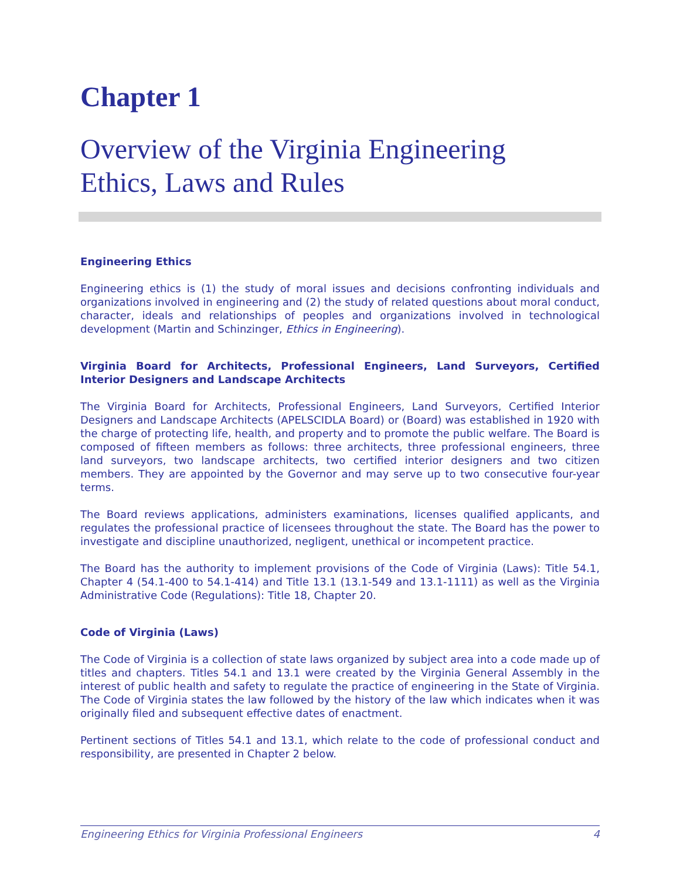Chapter 1
Overview of the Virginia Engineering
Ethics, Laws and Rules
Engineering Ethics
Engineering ethics is (1) the study of moral issues and decisions confronting individuals and organizations involved in engineering and (2) the study of related questions about moral conduct, character, ideals and relationships of peoples and organizations involved in technological development (Martin and Schinzinger, Ethics in Engineering).
Virginia Board for Architects, Professional Engineers, Land Surveyors, Certified Interior Designers and Landscape Architects
The Virginia Board for Architects, Professional Engineers, Land Surveyors, Certified Interior Designers and Landscape Architects (APELSCIDLA Board) or (Board) was established in 1920 with the charge of protecting life, health, and property and to promote the public welfare. The Board is composed of fifteen members as follows: three architects, three professional engineers, three land surveyors, two landscape architects, two certified interior designers and two citizen members. They are appointed by the Governor and may serve up to two consecutive four-year terms.
The Board reviews applications, administers examinations, licenses qualified applicants, and regulates the professional practice of licensees throughout the state. The Board has the power to investigate and discipline unauthorized, negligent, unethical or incompetent practice.
The Board has the authority to implement provisions of the Code of Virginia (Laws): Title 54.1, Chapter 4 (54.1-400 to 54.1-414) and Title 13.1 (13.1-549 and 13.1-1111) as well as the Virginia Administrative Code (Regulations): Title 18, Chapter 20.
Code of Virginia (Laws)
The Code of Virginia is a collection of state laws organized by subject area into a code made up of titles and chapters. Titles 54.1 and 13.1 were created by the Virginia General Assembly in the interest of public health and safety to regulate the practice of engineering in the State of Virginia. The Code of Virginia states the law followed by the history of the law which indicates when it was originally filed and subsequent effective dates of enactment.
Pertinent sections of Titles 54.1 and 13.1, which relate to the code of professional conduct and responsibility, are presented in Chapter 2 below.
Engineering Ethics for Virginia Professional Engineers 4